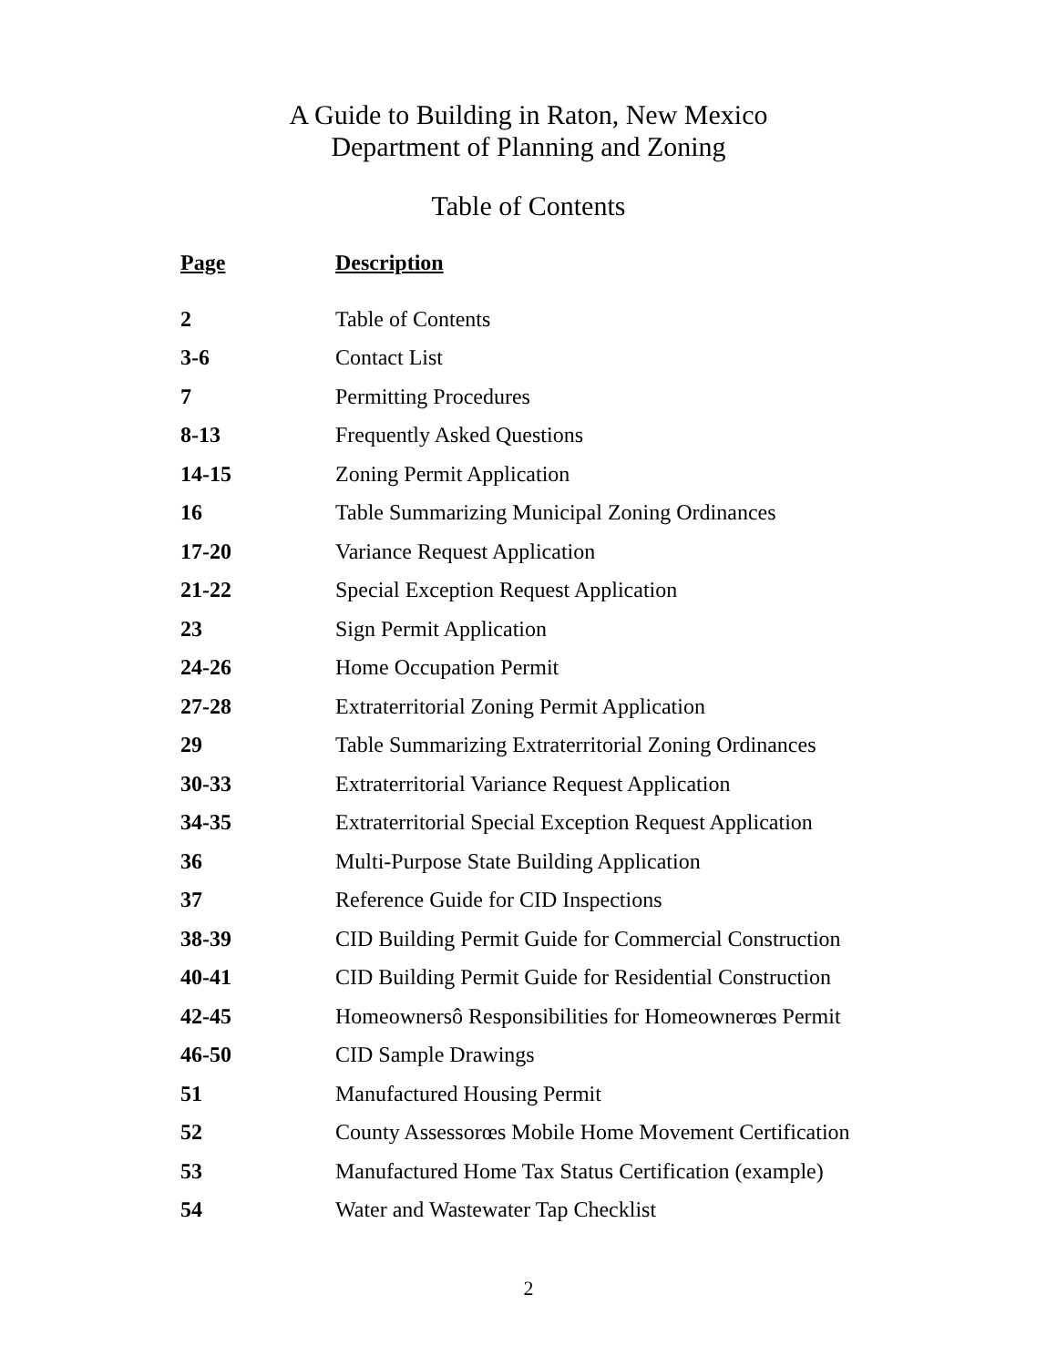A Guide to Building in Raton, New Mexico
Department of Planning and Zoning
Table of Contents
| Page | Description |
| --- | --- |
| 2 | Table of Contents |
| 3-6 | Contact List |
| 7 | Permitting Procedures |
| 8-13 | Frequently Asked Questions |
| 14-15 | Zoning Permit Application |
| 16 | Table Summarizing Municipal Zoning Ordinances |
| 17-20 | Variance Request Application |
| 21-22 | Special Exception Request Application |
| 23 | Sign Permit Application |
| 24-26 | Home Occupation Permit |
| 27-28 | Extraterritorial Zoning Permit Application |
| 29 | Table Summarizing Extraterritorial Zoning Ordinances |
| 30-33 | Extraterritorial Variance Request Application |
| 34-35 | Extraterritorial Special Exception Request Application |
| 36 | Multi-Purpose State Building Application |
| 37 | Reference Guide for CID Inspections |
| 38-39 | CID Building Permit Guide for Commercial Construction |
| 40-41 | CID Building Permit Guide for Residential Construction |
| 42-45 | Homeownersô Responsibilities for Homeownerœs Permit |
| 46-50 | CID Sample Drawings |
| 51 | Manufactured Housing Permit |
| 52 | County Assessorœs Mobile Home Movement Certification |
| 53 | Manufactured Home Tax Status Certification (example) |
| 54 | Water and Wastewater Tap Checklist |
2